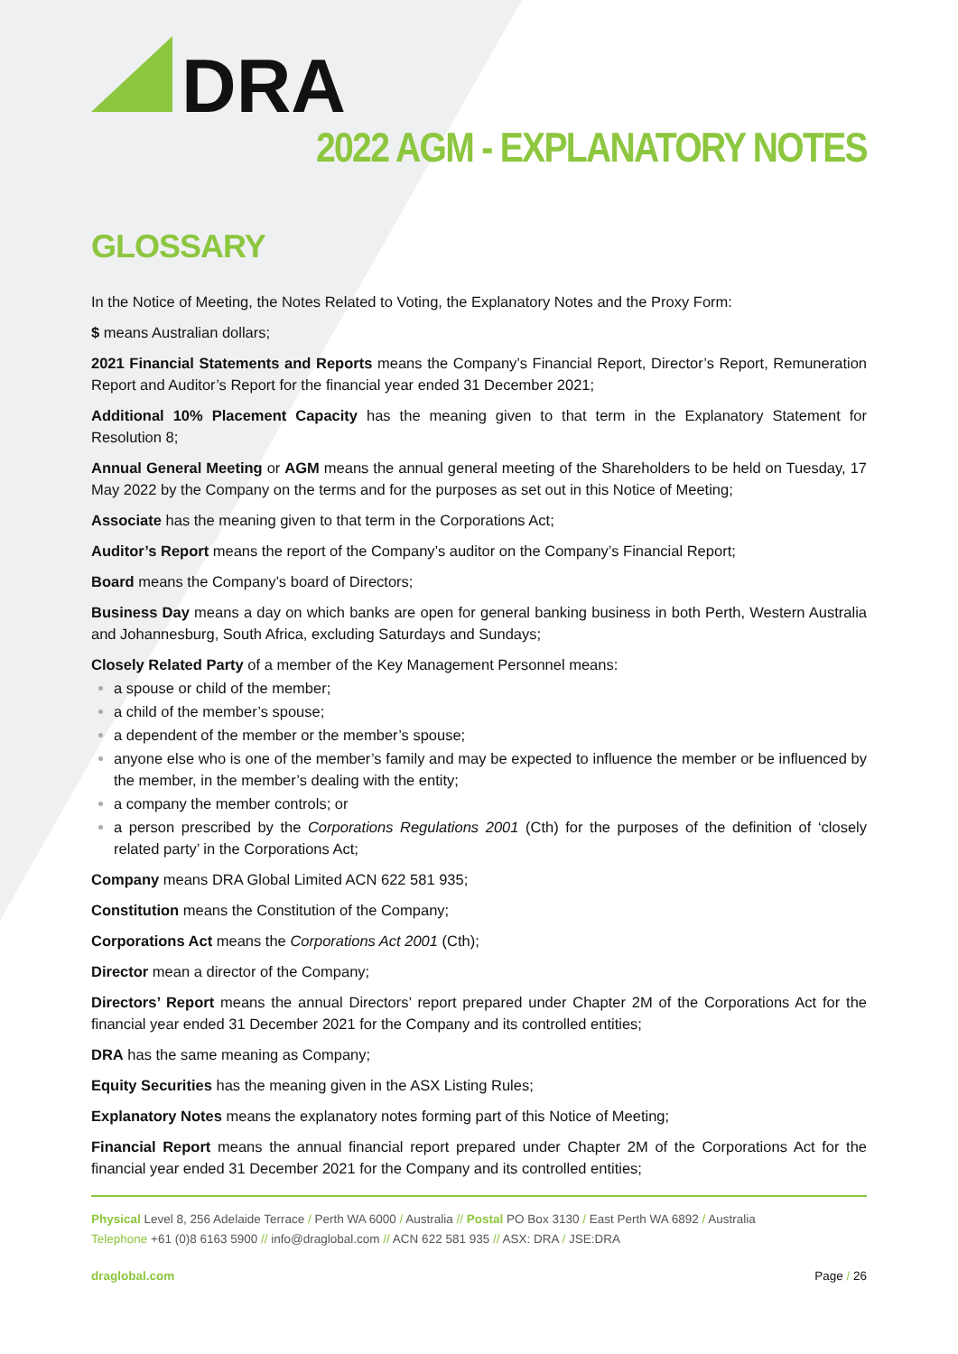DRA
2022 AGM - EXPLANATORY NOTES
GLOSSARY
In the Notice of Meeting, the Notes Related to Voting, the Explanatory Notes and the Proxy Form:
$ means Australian dollars;
2021 Financial Statements and Reports means the Company’s Financial Report, Director’s Report, Remuneration Report and Auditor’s Report for the financial year ended 31 December 2021;
Additional 10% Placement Capacity has the meaning given to that term in the Explanatory Statement for Resolution 8;
Annual General Meeting or AGM means the annual general meeting of the Shareholders to be held on Tuesday, 17 May 2022 by the Company on the terms and for the purposes as set out in this Notice of Meeting;
Associate has the meaning given to that term in the Corporations Act;
Auditor’s Report means the report of the Company’s auditor on the Company’s Financial Report;
Board means the Company’s board of Directors;
Business Day means a day on which banks are open for general banking business in both Perth, Western Australia and Johannesburg, South Africa, excluding Saturdays and Sundays;
Closely Related Party of a member of the Key Management Personnel means:
a spouse or child of the member;
a child of the member’s spouse;
a dependent of the member or the member’s spouse;
anyone else who is one of the member’s family and may be expected to influence the member or be influenced by the member, in the member’s dealing with the entity;
a company the member controls; or
a person prescribed by the Corporations Regulations 2001 (Cth) for the purposes of the definition of ‘closely related party’ in the Corporations Act;
Company means DRA Global Limited ACN 622 581 935;
Constitution means the Constitution of the Company;
Corporations Act means the Corporations Act 2001 (Cth);
Director mean a director of the Company;
Directors’ Report means the annual Directors’ report prepared under Chapter 2M of the Corporations Act for the financial year ended 31 December 2021 for the Company and its controlled entities;
DRA has the same meaning as Company;
Equity Securities has the meaning given in the ASX Listing Rules;
Explanatory Notes means the explanatory notes forming part of this Notice of Meeting;
Financial Report means the annual financial report prepared under Chapter 2M of the Corporations Act for the financial year ended 31 December 2021 for the Company and its controlled entities;
Physical Level 8, 256 Adelaide Terrace / Perth WA 6000 / Australia // Postal PO Box 3130 / East Perth WA 6892 / Australia
Telephone +61 (0)8 6163 5900 // info@draglobal.com // ACN 622 581 935 // ASX: DRA / JSE:DRA
draglobal.com Page / 26